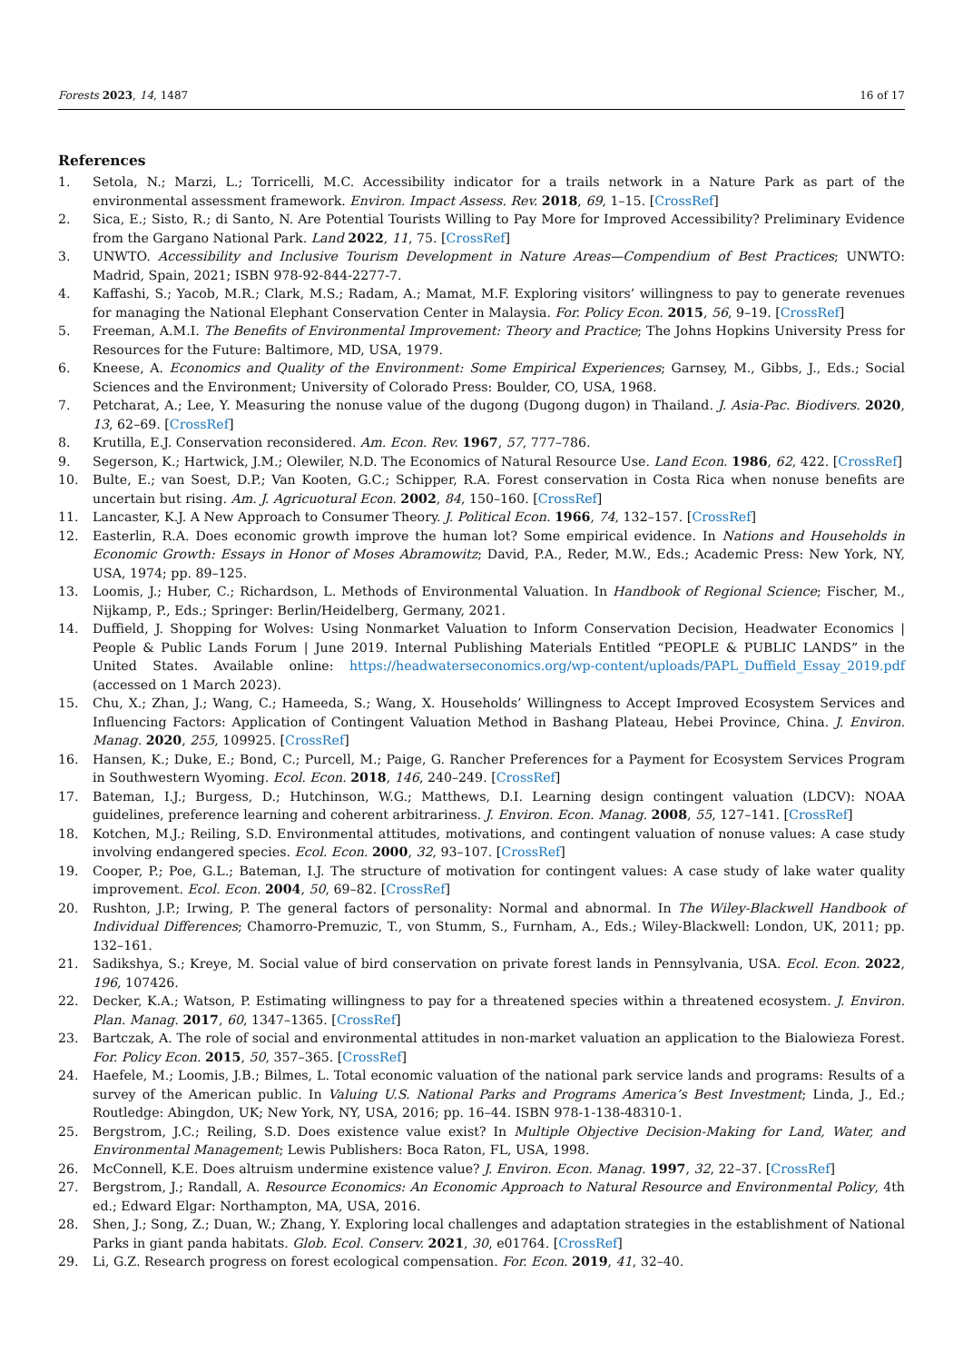Forests 2023, 14, 1487 16 of 17
References
1. Setola, N.; Marzi, L.; Torricelli, M.C. Accessibility indicator for a trails network in a Nature Park as part of the environmental assessment framework. Environ. Impact Assess. Rev. 2018, 69, 1–15. [CrossRef]
2. Sica, E.; Sisto, R.; di Santo, N. Are Potential Tourists Willing to Pay More for Improved Accessibility? Preliminary Evidence from the Gargano National Park. Land 2022, 11, 75. [CrossRef]
3. UNWTO. Accessibility and Inclusive Tourism Development in Nature Areas—Compendium of Best Practices; UNWTO: Madrid, Spain, 2021; ISBN 978-92-844-2277-7.
4. Kaffashi, S.; Yacob, M.R.; Clark, M.S.; Radam, A.; Mamat, M.F. Exploring visitors’ willingness to pay to generate revenues for managing the National Elephant Conservation Center in Malaysia. For. Policy Econ. 2015, 56, 9–19. [CrossRef]
5. Freeman, A.M.I. The Benefits of Environmental Improvement: Theory and Practice; The Johns Hopkins University Press for Resources for the Future: Baltimore, MD, USA, 1979.
6. Kneese, A. Economics and Quality of the Environment: Some Empirical Experiences; Garnsey, M., Gibbs, J., Eds.; Social Sciences and the Environment; University of Colorado Press: Boulder, CO, USA, 1968.
7. Petcharat, A.; Lee, Y. Measuring the nonuse value of the dugong (Dugong dugon) in Thailand. J. Asia-Pac. Biodivers. 2020, 13, 62–69. [CrossRef]
8. Krutilla, E.J. Conservation reconsidered. Am. Econ. Rev. 1967, 57, 777–786.
9. Segerson, K.; Hartwick, J.M.; Olewiler, N.D. The Economics of Natural Resource Use. Land Econ. 1986, 62, 422. [CrossRef]
10. Bulte, E.; van Soest, D.P.; Van Kooten, G.C.; Schipper, R.A. Forest conservation in Costa Rica when nonuse benefits are uncertain but rising. Am. J. Agricuotural Econ. 2002, 84, 150–160. [CrossRef]
11. Lancaster, K.J. A New Approach to Consumer Theory. J. Political Econ. 1966, 74, 132–157. [CrossRef]
12. Easterlin, R.A. Does economic growth improve the human lot? Some empirical evidence. In Nations and Households in Economic Growth: Essays in Honor of Moses Abramowitz; David, P.A., Reder, M.W., Eds.; Academic Press: New York, NY, USA, 1974; pp. 89–125.
13. Loomis, J.; Huber, C.; Richardson, L. Methods of Environmental Valuation. In Handbook of Regional Science; Fischer, M., Nijkamp, P., Eds.; Springer: Berlin/Heidelberg, Germany, 2021.
14. Duffield, J. Shopping for Wolves: Using Nonmarket Valuation to Inform Conservation Decision, Headwater Economics | People & Public Lands Forum | June 2019. Internal Publishing Materials Entitled “PEOPLE & PUBLIC LANDS” in the United States. Available online: https://headwaterseconomics.org/wp-content/uploads/PAPL_Duffield_Essay_2019.pdf (accessed on 1 March 2023).
15. Chu, X.; Zhan, J.; Wang, C.; Hameeda, S.; Wang, X. Households’ Willingness to Accept Improved Ecosystem Services and Influencing Factors: Application of Contingent Valuation Method in Bashang Plateau, Hebei Province, China. J. Environ. Manag. 2020, 255, 109925. [CrossRef]
16. Hansen, K.; Duke, E.; Bond, C.; Purcell, M.; Paige, G. Rancher Preferences for a Payment for Ecosystem Services Program in Southwestern Wyoming. Ecol. Econ. 2018, 146, 240–249. [CrossRef]
17. Bateman, I.J.; Burgess, D.; Hutchinson, W.G.; Matthews, D.I. Learning design contingent valuation (LDCV): NOAA guidelines, preference learning and coherent arbitrariness. J. Environ. Econ. Manag. 2008, 55, 127–141. [CrossRef]
18. Kotchen, M.J.; Reiling, S.D. Environmental attitudes, motivations, and contingent valuation of nonuse values: A case study involving endangered species. Ecol. Econ. 2000, 32, 93–107. [CrossRef]
19. Cooper, P.; Poe, G.L.; Bateman, I.J. The structure of motivation for contingent values: A case study of lake water quality improvement. Ecol. Econ. 2004, 50, 69–82. [CrossRef]
20. Rushton, J.P.; Irwing, P. The general factors of personality: Normal and abnormal. In The Wiley-Blackwell Handbook of Individual Differences; Chamorro-Premuzic, T., von Stumm, S., Furnham, A., Eds.; Wiley-Blackwell: London, UK, 2011; pp. 132–161.
21. Sadikshya, S.; Kreye, M. Social value of bird conservation on private forest lands in Pennsylvania, USA. Ecol. Econ. 2022, 196, 107426.
22. Decker, K.A.; Watson, P. Estimating willingness to pay for a threatened species within a threatened ecosystem. J. Environ. Plan. Manag. 2017, 60, 1347–1365. [CrossRef]
23. Bartczak, A. The role of social and environmental attitudes in non-market valuation an application to the Bialowieza Forest. For. Policy Econ. 2015, 50, 357–365. [CrossRef]
24. Haefele, M.; Loomis, J.B.; Bilmes, L. Total economic valuation of the national park service lands and programs: Results of a survey of the American public. In Valuing U.S. National Parks and Programs America’s Best Investment; Linda, J., Ed.; Routledge: Abingdon, UK; New York, NY, USA, 2016; pp. 16–44. ISBN 978-1-138-48310-1.
25. Bergstrom, J.C.; Reiling, S.D. Does existence value exist? In Multiple Objective Decision-Making for Land, Water, and Environmental Management; Lewis Publishers: Boca Raton, FL, USA, 1998.
26. McConnell, K.E. Does altruism undermine existence value? J. Environ. Econ. Manag. 1997, 32, 22–37. [CrossRef]
27. Bergstrom, J.; Randall, A. Resource Economics: An Economic Approach to Natural Resource and Environmental Policy, 4th ed.; Edward Elgar: Northampton, MA, USA, 2016.
28. Shen, J.; Song, Z.; Duan, W.; Zhang, Y. Exploring local challenges and adaptation strategies in the establishment of National Parks in giant panda habitats. Glob. Ecol. Conserv. 2021, 30, e01764. [CrossRef]
29. Li, G.Z. Research progress on forest ecological compensation. For. Econ. 2019, 41, 32–40.